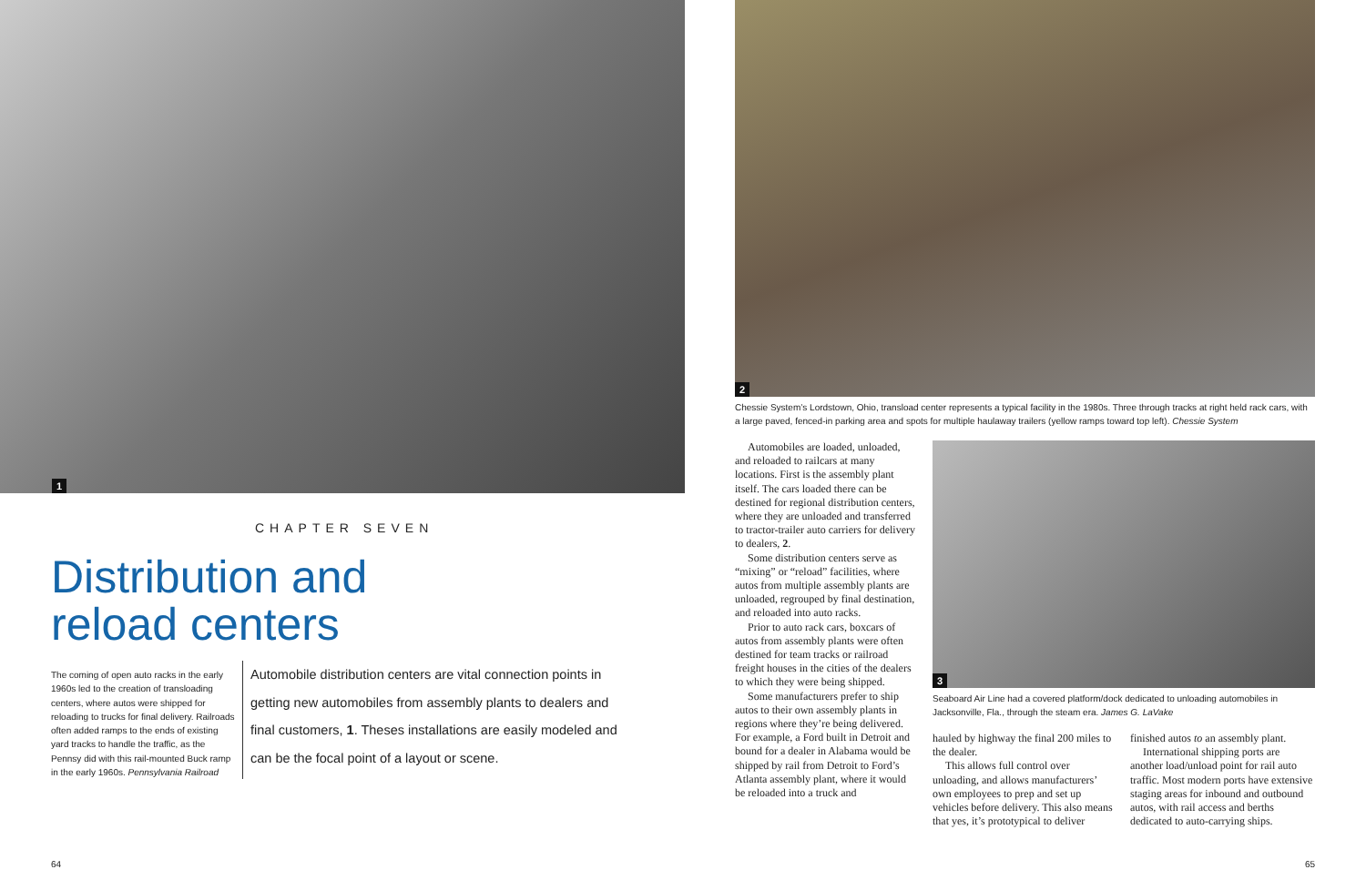1
CHAPTER SEVEN
Distribution and
reload centers
The coming of open auto racks in the early 1960s led to the creation of transloading centers, where autos were shipped for reloading to trucks for final delivery. Railroads often added ramps to the ends of existing yard tracks to handle the traffic, as the Pennsy did with this rail-mounted Buck ramp in the early 1960s. Pennsylvania Railroad
Automobile distribution centers are vital connection points in getting new automobiles from assembly plants to dealers and final customers, 1. Theses installations are easily modeled and can be the focal point of a layout or scene.
64
2
Chessie System’s Lordstown, Ohio, transload center represents a typical facility in the 1980s. Three through tracks at right held rack cars, with a large paved, fenced-in parking area and spots for multiple haulaway trailers (yellow ramps toward top left). Chessie System
Automobiles are loaded, unloaded, and reloaded to railcars at many locations. First is the assembly plant itself. The cars loaded there can be destined for regional distribution centers, where they are unloaded and transferred to tractor-trailer auto carriers for delivery to dealers, 2.
Some distribution centers serve as “mixing” or “reload” facilities, where autos from multiple assembly plants are unloaded, regrouped by final destination, and reloaded into auto racks.
Prior to auto rack cars, boxcars of autos from assembly plants were often destined for team tracks or railroad freight houses in the cities of the dealers to which they were being shipped.
Some manufacturers prefer to ship autos to their own assembly plants in regions where they’re being delivered. For example, a Ford built in Detroit and bound for a dealer in Alabama would be shipped by rail from Detroit to Ford’s Atlanta assembly plant, where it would be reloaded into a truck and
3
Seaboard Air Line had a covered platform/dock dedicated to unloading automobiles in Jacksonville, Fla., through the steam era. James G. LaVake
hauled by highway the final 200 miles to the dealer.
This allows full control over unloading, and allows manufacturers’ own employees to prep and set up vehicles before delivery. This also means that yes, it’s prototypical to deliver
finished autos to an assembly plant.
International shipping ports are another load/unload point for rail auto traffic. Most modern ports have extensive staging areas for inbound and outbound autos, with rail access and berths dedicated to auto-carrying ships.
65